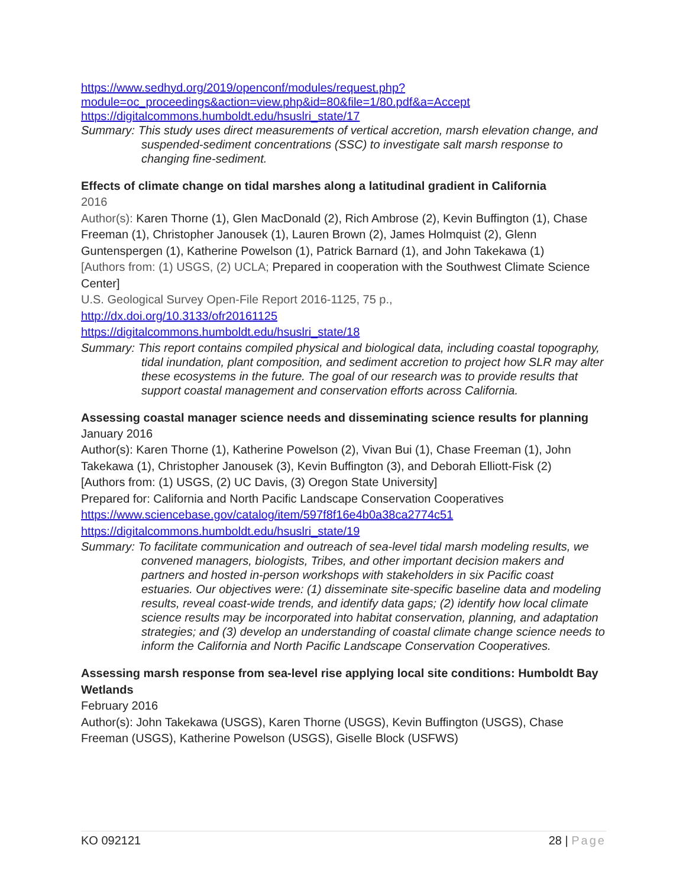https://www.sedhyd.org/2019/openconf/modules/request.php?module=oc_proceedings&action=view.php&id=80&file=1/80.pdf&a=Accept
https://digitalcommons.humboldt.edu/hsuslri_state/17
Summary: This study uses direct measurements of vertical accretion, marsh elevation change, and suspended-sediment concentrations (SSC) to investigate salt marsh response to changing fine-sediment.
Effects of climate change on tidal marshes along a latitudinal gradient in California
2016
Author(s): Karen Thorne (1), Glen MacDonald (2), Rich Ambrose (2), Kevin Buffington (1), Chase Freeman (1), Christopher Janousek (1), Lauren Brown (2), James Holmquist (2), Glenn Guntenspergen (1), Katherine Powelson (1), Patrick Barnard (1), and John Takekawa (1)
[Authors from: (1) USGS, (2) UCLA; Prepared in cooperation with the Southwest Climate Science Center]
U.S. Geological Survey Open-File Report 2016-1125, 75 p.,
http://dx.doi.org/10.3133/ofr20161125
https://digitalcommons.humboldt.edu/hsuslri_state/18
Summary: This report contains compiled physical and biological data, including coastal topography, tidal inundation, plant composition, and sediment accretion to project how SLR may alter these ecosystems in the future. The goal of our research was to provide results that support coastal management and conservation efforts across California.
Assessing coastal manager science needs and disseminating science results for planning
January 2016
Author(s): Karen Thorne (1), Katherine Powelson (2), Vivan Bui (1), Chase Freeman (1), John Takekawa (1), Christopher Janousek (3), Kevin Buffington (3), and Deborah Elliott-Fisk (2)
[Authors from: (1) USGS, (2) UC Davis, (3) Oregon State University]
Prepared for: California and North Pacific Landscape Conservation Cooperatives
https://www.sciencebase.gov/catalog/item/597f8f16e4b0a38ca2774c51
https://digitalcommons.humboldt.edu/hsuslri_state/19
Summary: To facilitate communication and outreach of sea-level tidal marsh modeling results, we convened managers, biologists, Tribes, and other important decision makers and partners and hosted in-person workshops with stakeholders in six Pacific coast estuaries. Our objectives were: (1) disseminate site-specific baseline data and modeling results, reveal coast-wide trends, and identify data gaps; (2) identify how local climate science results may be incorporated into habitat conservation, planning, and adaptation strategies; and (3) develop an understanding of coastal climate change science needs to inform the California and North Pacific Landscape Conservation Cooperatives.
Assessing marsh response from sea-level rise applying local site conditions: Humboldt Bay Wetlands
February 2016
Author(s): John Takekawa (USGS), Karen Thorne (USGS), Kevin Buffington (USGS), Chase Freeman (USGS), Katherine Powelson (USGS), Giselle Block (USFWS)
KO 092121 28 | Page